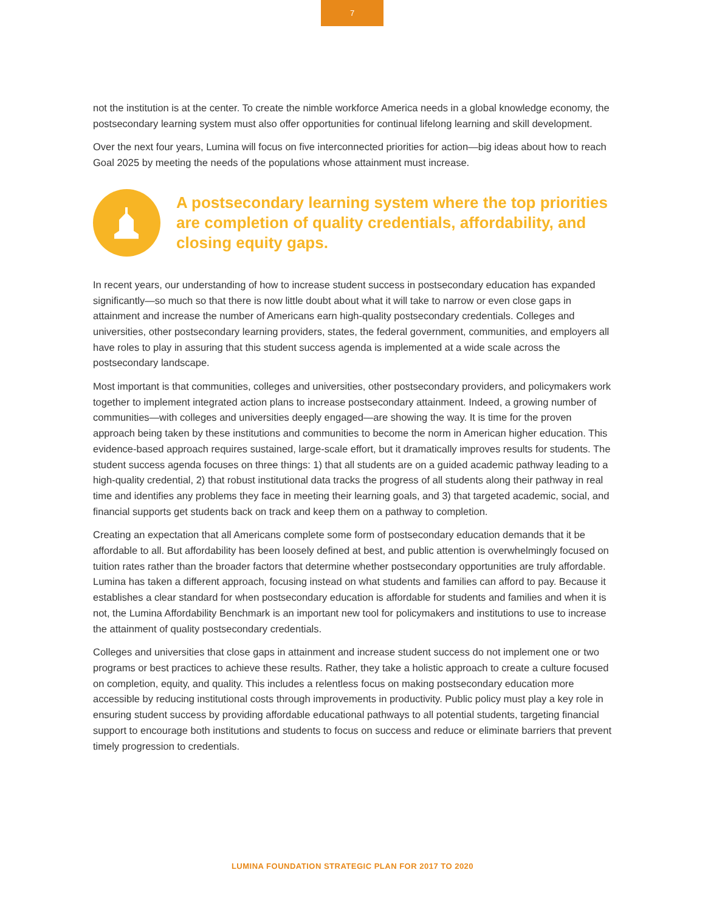7
not the institution is at the center. To create the nimble workforce America needs in a global knowledge economy, the postsecondary learning system must also offer opportunities for continual lifelong learning and skill development.
Over the next four years, Lumina will focus on five interconnected priorities for action—big ideas about how to reach Goal 2025 by meeting the needs of the populations whose attainment must increase.
A postsecondary learning system where the top priorities are completion of quality credentials, affordability, and closing equity gaps.
In recent years, our understanding of how to increase student success in postsecondary education has expanded significantly—so much so that there is now little doubt about what it will take to narrow or even close gaps in attainment and increase the number of Americans earn high-quality postsecondary credentials. Colleges and universities, other postsecondary learning providers, states, the federal government, communities, and employers all have roles to play in assuring that this student success agenda is implemented at a wide scale across the postsecondary landscape.
Most important is that communities, colleges and universities, other postsecondary providers, and policymakers work together to implement integrated action plans to increase postsecondary attainment. Indeed, a growing number of communities—with colleges and universities deeply engaged—are showing the way. It is time for the proven approach being taken by these institutions and communities to become the norm in American higher education. This evidence-based approach requires sustained, large-scale effort, but it dramatically improves results for students. The student success agenda focuses on three things: 1) that all students are on a guided academic pathway leading to a high-quality credential, 2) that robust institutional data tracks the progress of all students along their pathway in real time and identifies any problems they face in meeting their learning goals, and 3) that targeted academic, social, and financial supports get students back on track and keep them on a pathway to completion.
Creating an expectation that all Americans complete some form of postsecondary education demands that it be affordable to all. But affordability has been loosely defined at best, and public attention is overwhelmingly focused on tuition rates rather than the broader factors that determine whether postsecondary opportunities are truly affordable. Lumina has taken a different approach, focusing instead on what students and families can afford to pay. Because it establishes a clear standard for when postsecondary education is affordable for students and families and when it is not, the Lumina Affordability Benchmark is an important new tool for policymakers and institutions to use to increase the attainment of quality postsecondary credentials.
Colleges and universities that close gaps in attainment and increase student success do not implement one or two programs or best practices to achieve these results. Rather, they take a holistic approach to create a culture focused on completion, equity, and quality. This includes a relentless focus on making postsecondary education more accessible by reducing institutional costs through improvements in productivity. Public policy must play a key role in ensuring student success by providing affordable educational pathways to all potential students, targeting financial support to encourage both institutions and students to focus on success and reduce or eliminate barriers that prevent timely progression to credentials.
LUMINA FOUNDATION STRATEGIC PLAN FOR 2017 TO 2020